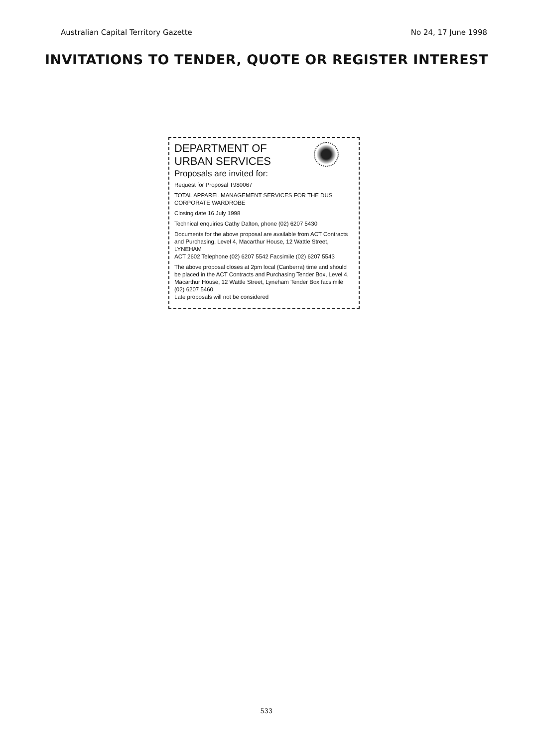Australian Capital Territory Gazette No 24, 17 June 1998
INVITATIONS TO TENDER, QUOTE OR REGISTER INTEREST
DEPARTMENT OF
URBAN SERVICES
Proposals are invited for:
Request for Proposal T980067
TOTAL APPAREL MANAGEMENT SERVICES FOR THE DUS
CORPORATE WARDROBE
Closing date 16 July 1998
Technical enquiries Cathy Dalton, phone (02) 6207 5430
Documents for the above proposal are available from ACT Contracts and Purchasing, Level 4, Macarthur House, 12 Wattle Street, LYNEHAM
ACT 2602 Telephone (02) 6207 5542 Facsimile (02) 6207 5543
The above proposal closes at 2pm local (Canberra) time and should be placed in the ACT Contracts and Purchasing Tender Box, Level 4, Macarthur House, 12 Wattle Street, Lyneham Tender Box facsimile (02) 6207 5460
Late proposals will not be considered
533